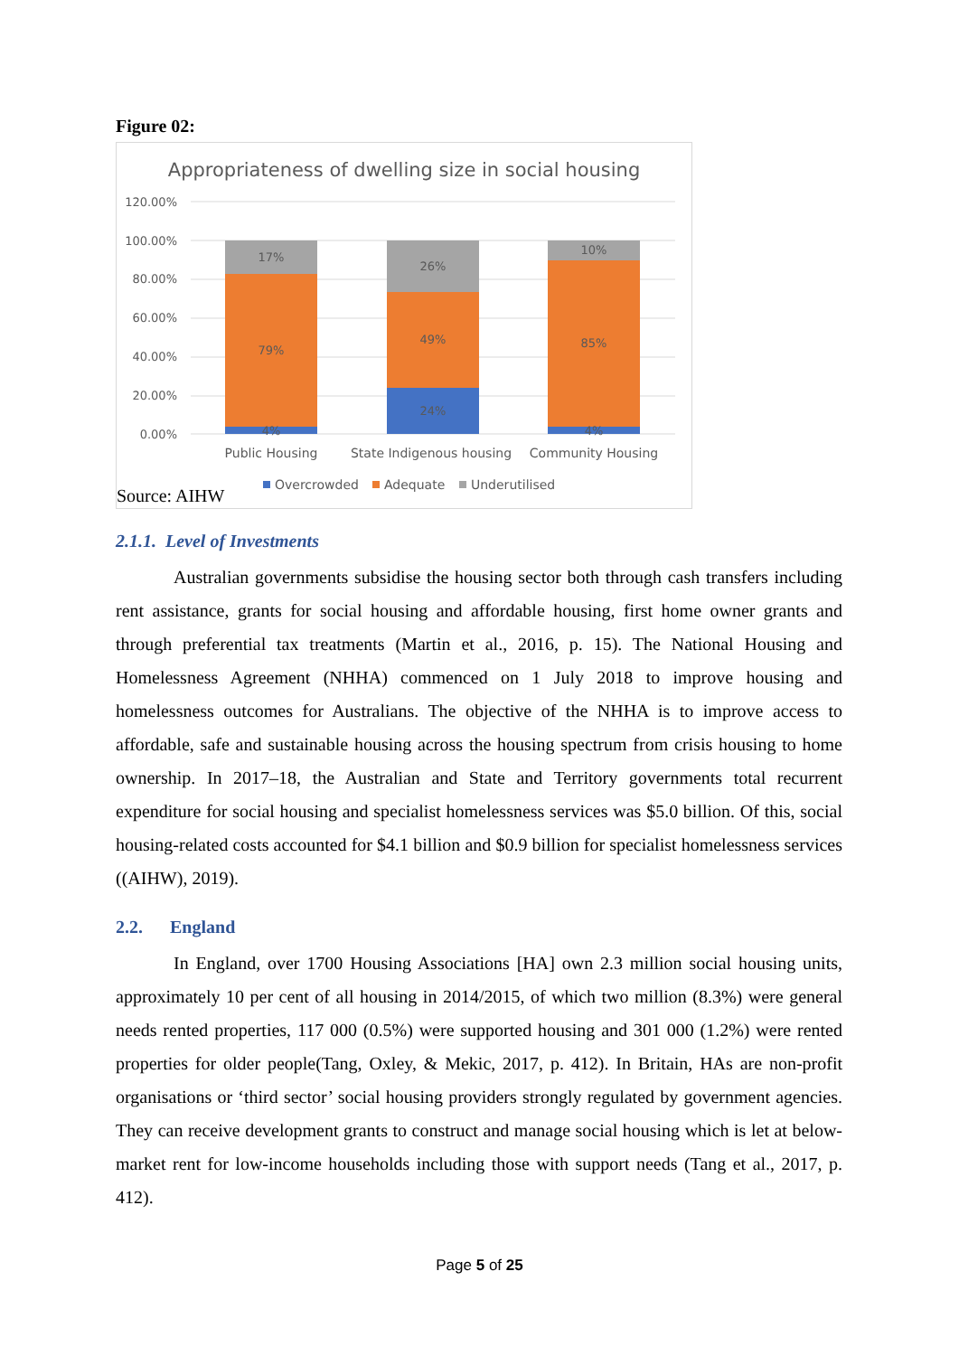Figure 02:
Appropriateness of dwelling size in social housing
120.00%
100.00%
80.00%
60.00%
40.00%
20.00%
0.00%
17%
79%
4%
26%
49%
24%
10%
85%
4%
Public Housing
State Indigenous housing
Community Housing
Overcrowded
Adequate
Underutilised
Source: AIHW
2.1.1. Level of Investments
Australian governments subsidise the housing sector both through cash transfers including rent assistance, grants for social housing and affordable housing, first home owner grants and through preferential tax treatments (Martin et al., 2016, p. 15). The National Housing and Homelessness Agreement (NHHA) commenced on 1 July 2018 to improve housing and homelessness outcomes for Australians. The objective of the NHHA is to improve access to affordable, safe and sustainable housing across the housing spectrum from crisis housing to home ownership. In 2017–18, the Australian and State and Territory governments total recurrent expenditure for social housing and specialist homelessness services was $5.0 billion. Of this, social housing-related costs accounted for $4.1 billion and $0.9 billion for specialist homelessness services ((AIHW), 2019).
2.2. England
In England, over 1700 Housing Associations [HA] own 2.3 million social housing units, approximately 10 per cent of all housing in 2014/2015, of which two million (8.3%) were general needs rented properties, 117 000 (0.5%) were supported housing and 301 000 (1.2%) were rented properties for older people(Tang, Oxley, & Mekic, 2017, p. 412). In Britain, HAs are non-profit organisations or ‘third sector’ social housing providers strongly regulated by government agencies. They can receive development grants to construct and manage social housing which is let at below-market rent for low-income households including those with support needs (Tang et al., 2017, p. 412).
Page 5 of 25